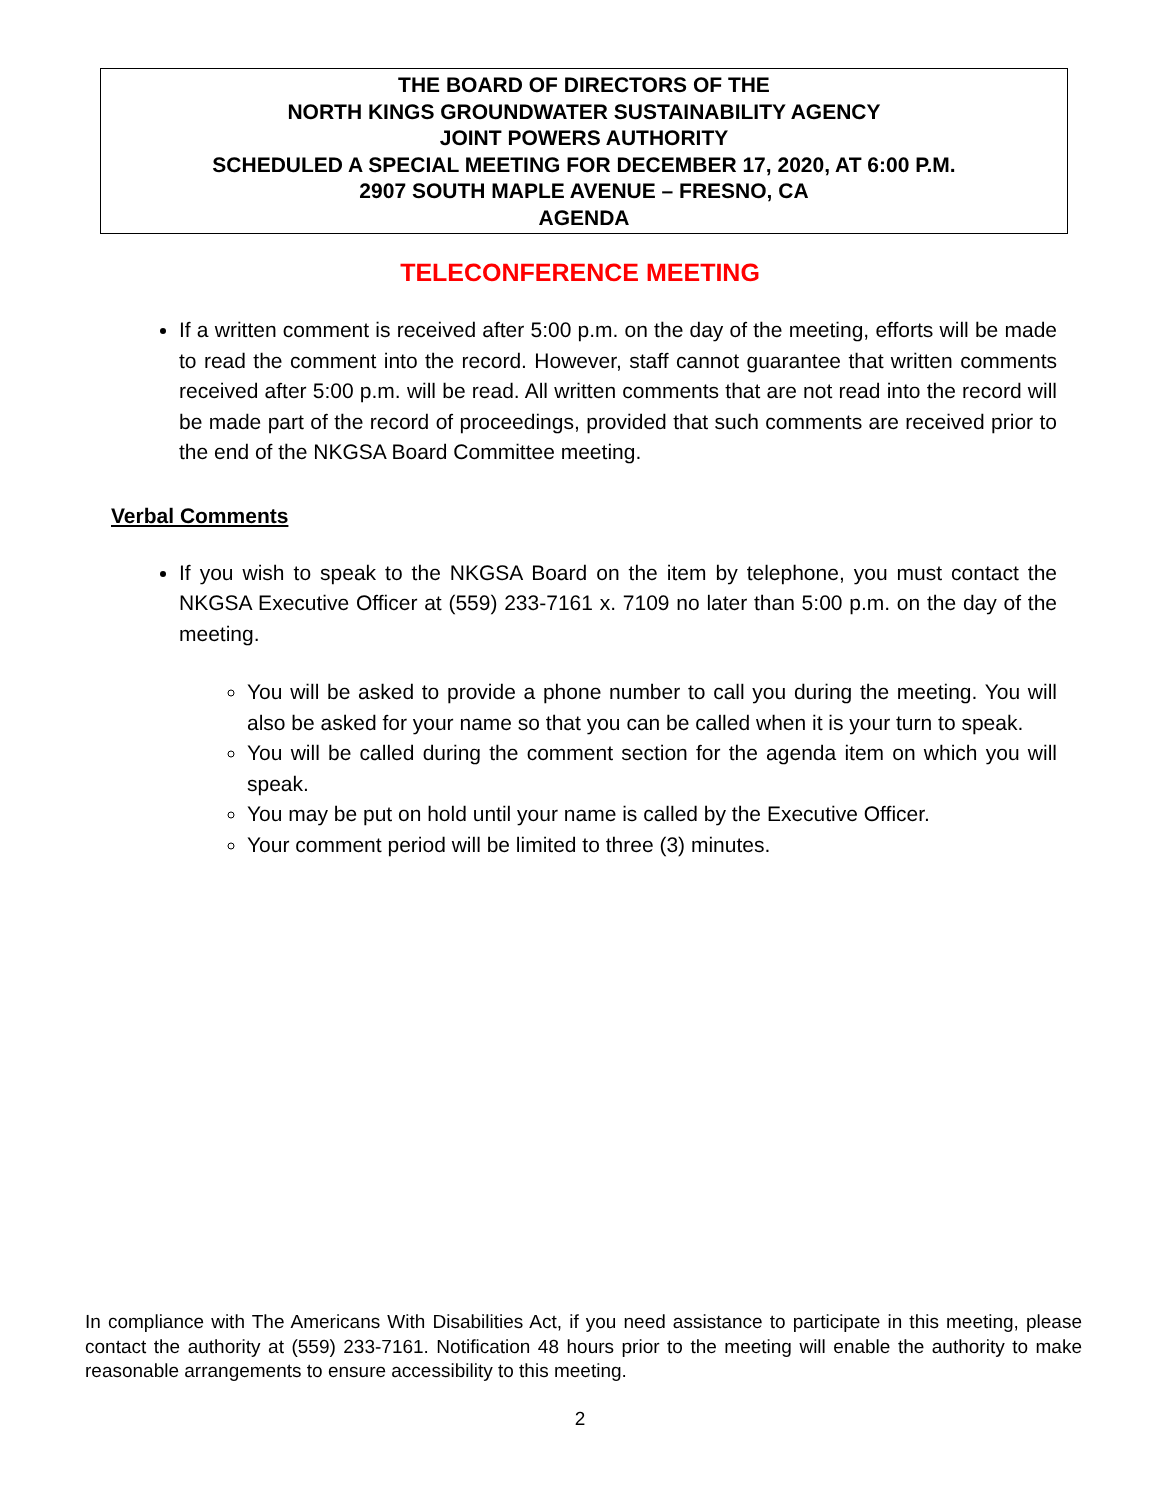THE BOARD OF DIRECTORS OF THE
NORTH KINGS GROUNDWATER SUSTAINABILITY AGENCY
JOINT POWERS AUTHORITY
SCHEDULED A SPECIAL MEETING FOR DECEMBER 17, 2020, AT 6:00 P.M.
2907 SOUTH MAPLE AVENUE – FRESNO, CA
AGENDA
TELECONFERENCE MEETING
If a written comment is received after 5:00 p.m. on the day of the meeting, efforts will be made to read the comment into the record. However, staff cannot guarantee that written comments received after 5:00 p.m. will be read. All written comments that are not read into the record will be made part of the record of proceedings, provided that such comments are received prior to the end of the NKGSA Board Committee meeting.
Verbal Comments
If you wish to speak to the NKGSA Board on the item by telephone, you must contact the NKGSA Executive Officer at (559) 233-7161 x. 7109 no later than 5:00 p.m. on the day of the meeting.
You will be asked to provide a phone number to call you during the meeting. You will also be asked for your name so that you can be called when it is your turn to speak.
You will be called during the comment section for the agenda item on which you will speak.
You may be put on hold until your name is called by the Executive Officer.
Your comment period will be limited to three (3) minutes.
In compliance with The Americans With Disabilities Act, if you need assistance to participate in this meeting, please contact the authority at (559) 233-7161. Notification 48 hours prior to the meeting will enable the authority to make reasonable arrangements to ensure accessibility to this meeting.
2